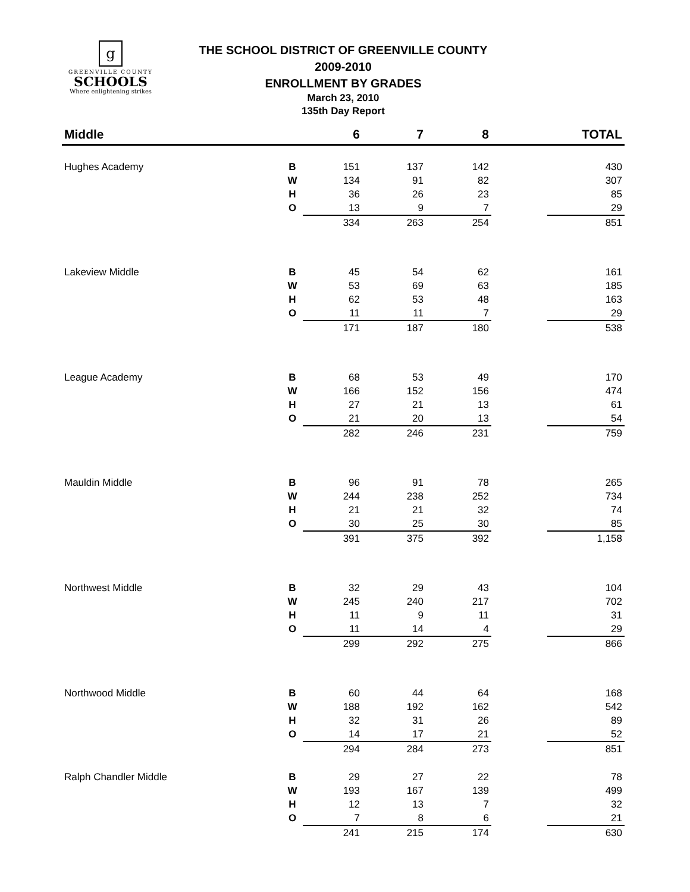g
GREENVILLE COUNTY
SCHOOLS
Where enlightening strikes
THE SCHOOL DISTRICT OF GREENVILLE COUNTY
2009-2010
ENROLLMENT BY GRADES
March 23, 2010
135th Day Report
| Middle | | 6 | 7 | 8 | | TOTAL |
| --- | --- | --- | --- | --- | --- | --- |
| Hughes Academy | B | 151 | 137 | 142 | | 430 |
| | W | 134 | 91 | 82 | | 307 |
| | H | 36 | 26 | 23 | | 85 |
| | O | 13 | 9 | 7 | | 29 |
| | | 334 | 263 | 254 | | 851 |
| Lakeview Middle | B | 45 | 54 | 62 | | 161 |
| | W | 53 | 69 | 63 | | 185 |
| | H | 62 | 53 | 48 | | 163 |
| | O | 11 | 11 | 7 | | 29 |
| | | 171 | 187 | 180 | | 538 |
| League Academy | B | 68 | 53 | 49 | | 170 |
| | W | 166 | 152 | 156 | | 474 |
| | H | 27 | 21 | 13 | | 61 |
| | O | 21 | 20 | 13 | | 54 |
| | | 282 | 246 | 231 | | 759 |
| Mauldin Middle | B | 96 | 91 | 78 | | 265 |
| | W | 244 | 238 | 252 | | 734 |
| | H | 21 | 21 | 32 | | 74 |
| | O | 30 | 25 | 30 | | 85 |
| | | 391 | 375 | 392 | | 1,158 |
| Northwest Middle | B | 32 | 29 | 43 | | 104 |
| | W | 245 | 240 | 217 | | 702 |
| | H | 11 | 9 | 11 | | 31 |
| | O | 11 | 14 | 4 | | 29 |
| | | 299 | 292 | 275 | | 866 |
| Northwood Middle | B | 60 | 44 | 64 | | 168 |
| | W | 188 | 192 | 162 | | 542 |
| | H | 32 | 31 | 26 | | 89 |
| | O | 14 | 17 | 21 | | 52 |
| | | 294 | 284 | 273 | | 851 |
| Ralph Chandler Middle | B | 29 | 27 | 22 | | 78 |
| | W | 193 | 167 | 139 | | 499 |
| | H | 12 | 13 | 7 | | 32 |
| | O | 7 | 8 | 6 | | 21 |
| | | 241 | 215 | 174 | | 630 |